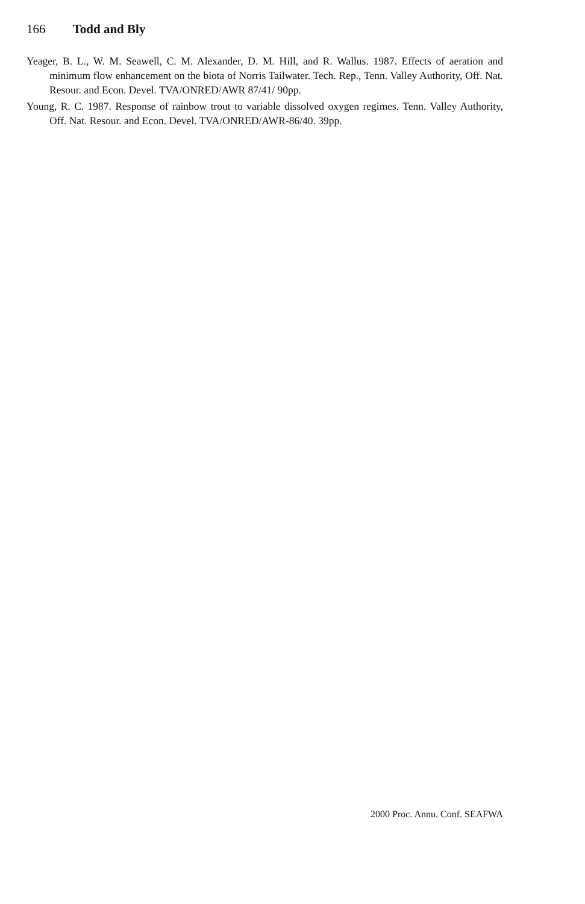166 Todd and Bly
Yeager, B. L., W. M. Seawell, C. M. Alexander, D. M. Hill, and R. Wallus. 1987. Effects of aeration and minimum flow enhancement on the biota of Norris Tailwater. Tech. Rep., Tenn. Valley Authority, Off. Nat. Resour. and Econ. Devel. TVA/ONRED/AWR 87/41/ 90pp.
Young, R. C. 1987. Response of rainbow trout to variable dissolved oxygen regimes. Tenn. Valley Authority, Off. Nat. Resour. and Econ. Devel. TVA/ONRED/AWR-86/40. 39pp.
2000 Proc. Annu. Conf. SEAFWA